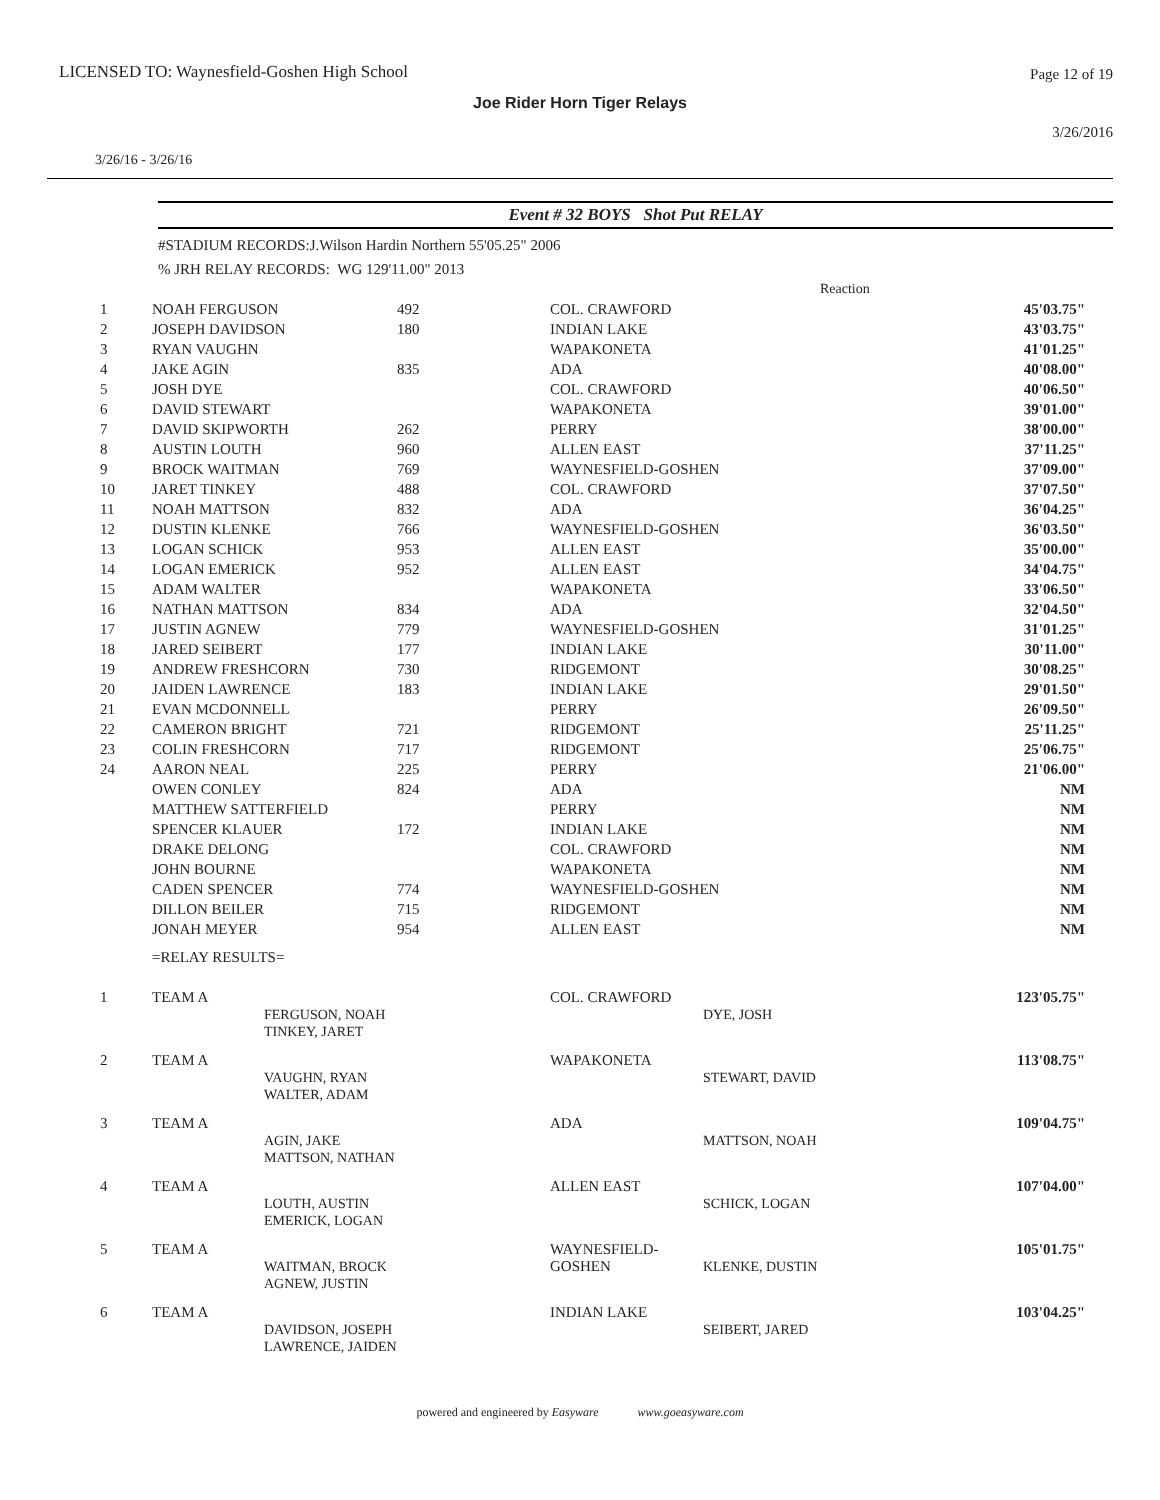LICENSED TO: Waynesfield-Goshen High School
Page 12 of 19
Joe Rider Horn Tiger Relays
3/26/2016
3/26/16 - 3/26/16
Event # 32 BOYS Shot Put RELAY
#STADIUM RECORDS:J.Wilson Hardin Northern 55'05.25" 2006
% JRH RELAY RECORDS: WG 129'11.00" 2013
| | | | | Reaction | |
| 1 | NOAH FERGUSON | 492 | COL. CRAWFORD | | 45'03.75" |
| 2 | JOSEPH DAVIDSON | 180 | INDIAN LAKE | | 43'03.75" |
| 3 | RYAN VAUGHN | | WAPAKONETA | | 41'01.25" |
| 4 | JAKE AGIN | 835 | ADA | | 40'08.00" |
| 5 | JOSH DYE | | COL. CRAWFORD | | 40'06.50" |
| 6 | DAVID STEWART | | WAPAKONETA | | 39'01.00" |
| 7 | DAVID SKIPWORTH | 262 | PERRY | | 38'00.00" |
| 8 | AUSTIN LOUTH | 960 | ALLEN EAST | | 37'11.25" |
| 9 | BROCK WAITMAN | 769 | WAYNESFIELD-GOSHEN | | 37'09.00" |
| 10 | JARET TINKEY | 488 | COL. CRAWFORD | | 37'07.50" |
| 11 | NOAH MATTSON | 832 | ADA | | 36'04.25" |
| 12 | DUSTIN KLENKE | 766 | WAYNESFIELD-GOSHEN | | 36'03.50" |
| 13 | LOGAN SCHICK | 953 | ALLEN EAST | | 35'00.00" |
| 14 | LOGAN EMERICK | 952 | ALLEN EAST | | 34'04.75" |
| 15 | ADAM WALTER | | WAPAKONETA | | 33'06.50" |
| 16 | NATHAN MATTSON | 834 | ADA | | 32'04.50" |
| 17 | JUSTIN AGNEW | 779 | WAYNESFIELD-GOSHEN | | 31'01.25" |
| 18 | JARED SEIBERT | 177 | INDIAN LAKE | | 30'11.00" |
| 19 | ANDREW FRESHCORN | 730 | RIDGEMONT | | 30'08.25" |
| 20 | JAIDEN LAWRENCE | 183 | INDIAN LAKE | | 29'01.50" |
| 21 | EVAN MCDONNELL | | PERRY | | 26'09.50" |
| 22 | CAMERON BRIGHT | 721 | RIDGEMONT | | 25'11.25" |
| 23 | COLIN FRESHCORN | 717 | RIDGEMONT | | 25'06.75" |
| 24 | AARON NEAL | 225 | PERRY | | 21'06.00" |
| | OWEN CONLEY | 824 | ADA | | NM |
| | MATTHEW SATTERFIELD | | PERRY | | NM |
| | SPENCER KLAUER | 172 | INDIAN LAKE | | NM |
| | DRAKE DELONG | | COL. CRAWFORD | | NM |
| | JOHN BOURNE | | WAPAKONETA | | NM |
| | CADEN SPENCER | 774 | WAYNESFIELD-GOSHEN | | NM |
| | DILLON BEILER | 715 | RIDGEMONT | | NM |
| | JONAH MEYER | 954 | ALLEN EAST | | NM |
| | =RELAY RESULTS= | | | | |
| 1 | TEAM A FERGUSON, NOAH TINKEY, JARET | COL. CRAWFORD | DYE, JOSH | 123'05.75" |
| 2 | TEAM A VAUGHN, RYAN WALTER, ADAM | WAPAKONETA | STEWART, DAVID | 113'08.75" |
| 3 | TEAM A AGIN, JAKE MATTSON, NATHAN | ADA | MATTSON, NOAH | 109'04.75" |
| 4 | TEAM A LOUTH, AUSTIN EMERICK, LOGAN | ALLEN EAST | SCHICK, LOGAN | 107'04.00" |
| 5 | TEAM A WAITMAN, BROCK AGNEW, JUSTIN | WAYNESFIELD-GOSHEN | KLENKE, DUSTIN | 105'01.75" |
| 6 | TEAM A DAVIDSON, JOSEPH LAWRENCE, JAIDEN | INDIAN LAKE | SEIBERT, JARED | 103'04.25" |
powered and engineered by Easyware www.goeasyware.com